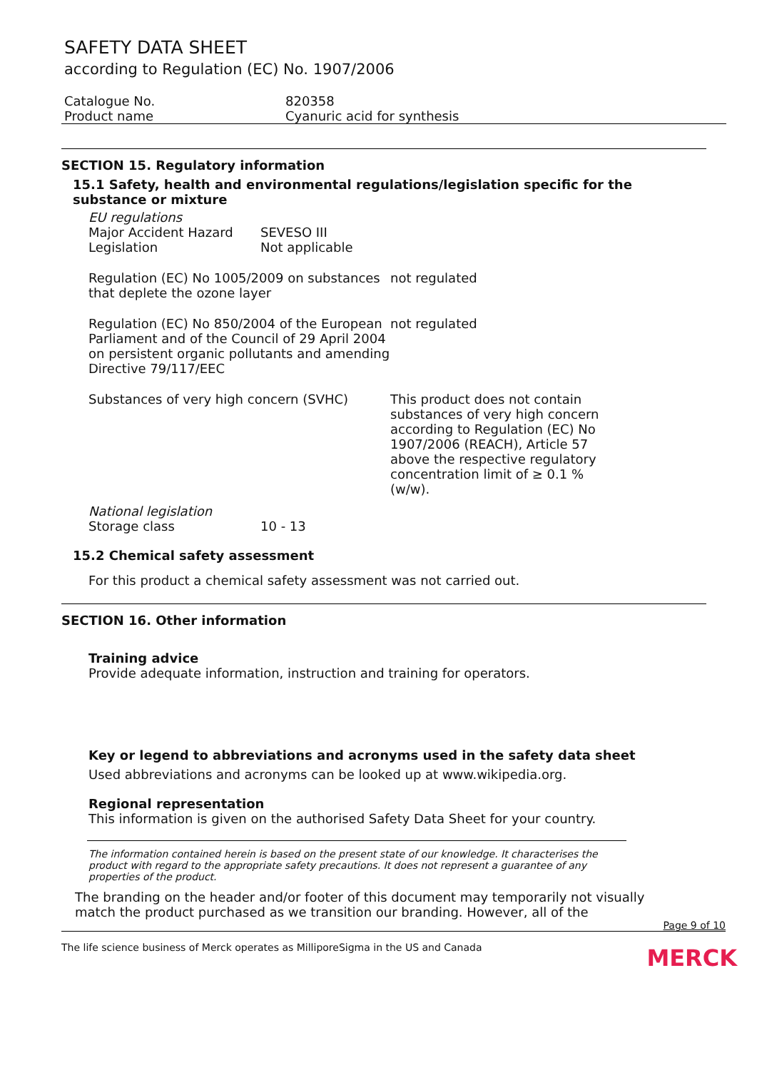SAFETY DATA SHEET
according to Regulation (EC) No. 1907/2006
Catalogue No. 820358
Product name Cyanuric acid for synthesis
SECTION 15. Regulatory information
15.1 Safety, health and environmental regulations/legislation specific for the substance or mixture
EU regulations
Major Accident Hazard Legislation
SEVESO III
Not applicable
Regulation (EC) No 1005/2009 on substances that deplete the ozone layer
not regulated
Regulation (EC) No 850/2004 of the European Parliament and of the Council of 29 April 2004 on persistent organic pollutants and amending Directive 79/117/EEC
not regulated
Substances of very high concern (SVHC) This product does not contain substances of very high concern according to Regulation (EC) No 1907/2006 (REACH), Article 57 above the respective regulatory concentration limit of ≥ 0.1 % (w/w).
National legislation
Storage class 10 - 13
15.2 Chemical safety assessment
For this product a chemical safety assessment was not carried out.
SECTION 16. Other information
Training advice
Provide adequate information, instruction and training for operators.
Key or legend to abbreviations and acronyms used in the safety data sheet
Used abbreviations and acronyms can be looked up at www.wikipedia.org.
Regional representation
This information is given on the authorised Safety Data Sheet for your country.
The information contained herein is based on the present state of our knowledge. It characterises the product with regard to the appropriate safety precautions. It does not represent a guarantee of any properties of the product.
The branding on the header and/or footer of this document may temporarily not visually match the product purchased as we transition our branding. However, all of the
Page 9 of 10
The life science business of Merck operates as MilliporeSigma in the US and Canada
MERCK